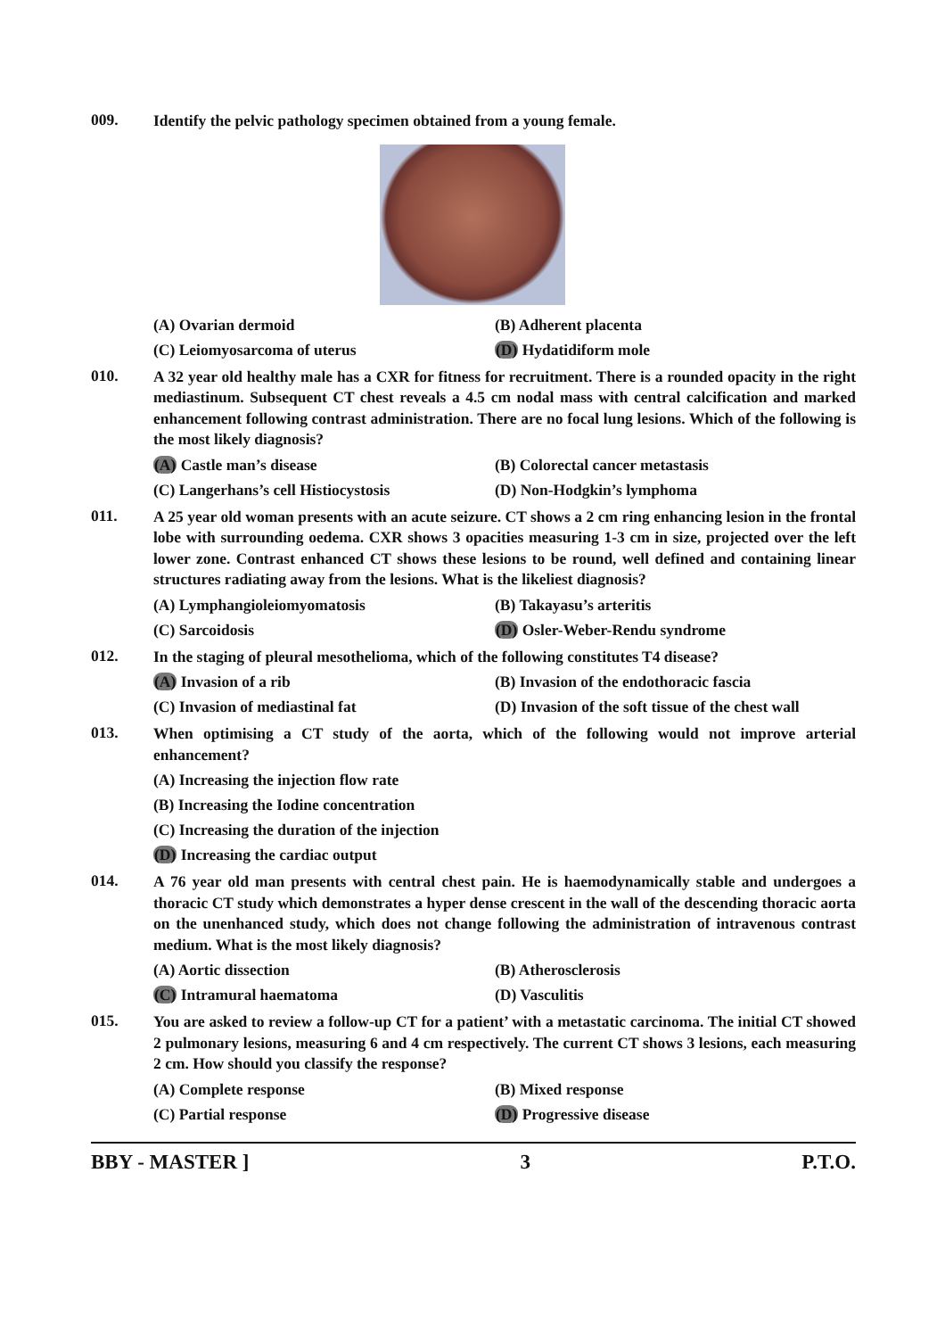009.
Identify the pelvic pathology specimen obtained from a young female.
(A) Ovarian dermoid
(B) Adherent placenta
(C) Leiomyosarcoma of uterus
(D) Hydatidiform mole
010.
A 32 year old healthy male has a CXR for fitness for recruitment. There is a rounded opacity in the right mediastinum. Subsequent CT chest reveals a 4.5 cm nodal mass with central calcification and marked enhancement following contrast administration. There are no focal lung lesions. Which of the following is the most likely diagnosis?
(A) Castle man’s disease
(B) Colorectal cancer metastasis
(C) Langerhans’s cell Histiocystosis
(D) Non-Hodgkin’s lymphoma
011.
A 25 year old woman presents with an acute seizure. CT shows a 2 cm ring enhancing lesion in the frontal lobe with surrounding oedema. CXR shows 3 opacities measuring 1-3 cm in size, projected over the left lower zone. Contrast enhanced CT shows these lesions to be round, well defined and containing linear structures radiating away from the lesions. What is the likeliest diagnosis?
(A) Lymphangioleiomyomatosis
(B) Takayasu’s arteritis
(C) Sarcoidosis
(D) Osler-Weber-Rendu syndrome
012.
In the staging of pleural mesothelioma, which of the following constitutes T4 disease?
(A) Invasion of a rib
(B) Invasion of the endothoracic fascia
(C) Invasion of mediastinal fat
(D) Invasion of the soft tissue of the chest wall
013.
When optimising a CT study of the aorta, which of the following would not improve arterial enhancement?
(A) Increasing the injection flow rate
(B) Increasing the Iodine concentration
(C) Increasing the duration of the injection
(D) Increasing the cardiac output
014.
A 76 year old man presents with central chest pain. He is haemodynamically stable and undergoes a thoracic CT study which demonstrates a hyper dense crescent in the wall of the descending thoracic aorta on the unenhanced study, which does not change following the administration of intravenous contrast medium. What is the most likely diagnosis?
(A) Aortic dissection
(B) Atherosclerosis
(C) Intramural haematoma
(D) Vasculitis
015.
You are asked to review a follow-up CT for a patient’ with a metastatic carcinoma. The initial CT showed 2 pulmonary lesions, measuring 6 and 4 cm respectively. The current CT shows 3 lesions, each measuring 2 cm. How should you classify the response?
(A) Complete response
(B) Mixed response
(C) Partial response
(D) Progressive disease
BBY - MASTER ] 3 P.T.O.